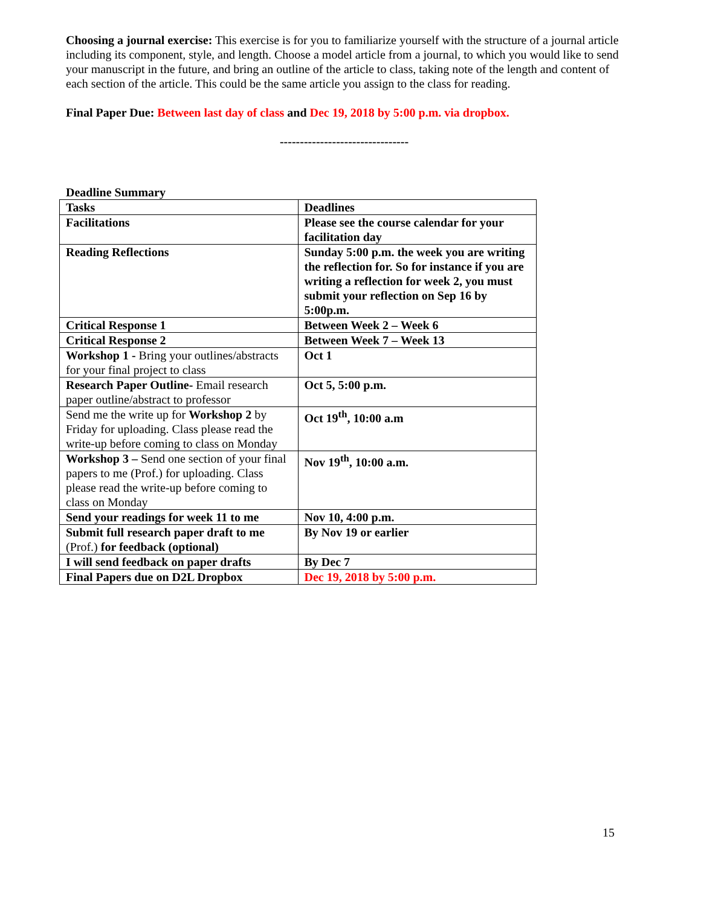Choosing a journal exercise: This exercise is for you to familiarize yourself with the structure of a journal article including its component, style, and length. Choose a model article from a journal, to which you would like to send your manuscript in the future, and bring an outline of the article to class, taking note of the length and content of each section of the article. This could be the same article you assign to the class for reading.
Final Paper Due: Between last day of class and Dec 19, 2018 by 5:00 p.m. via dropbox.
--------------------------------
Deadline Summary
| Tasks | Deadlines |
| --- | --- |
| Facilitations | Please see the course calendar for your facilitation day |
| Reading Reflections | Sunday 5:00 p.m. the week you are writing the reflection for. So for instance if you are writing a reflection for week 2, you must submit your reflection on Sep 16 by 5:00p.m. |
| Critical Response 1 | Between Week 2 – Week 6 |
| Critical Response 2 | Between Week 7 – Week 13 |
| Workshop 1 - Bring your outlines/abstracts for your final project to class | Oct 1 |
| Research Paper Outline- Email research paper outline/abstract to professor | Oct 5, 5:00 p.m. |
| Send me the write up for Workshop 2 by Friday for uploading. Class please read the write-up before coming to class on Monday | Oct 19<sup>th</sup>, 10:00 a.m |
| Workshop 3 – Send one section of your final papers to me (Prof.) for uploading. Class please read the write-up before coming to class on Monday | Nov 19<sup>th</sup>, 10:00 a.m. |
| Send your readings for week 11 to me | Nov 10, 4:00 p.m. |
| Submit full research paper draft to me (Prof.) for feedback (optional) | By Nov 19 or earlier |
| I will send feedback on paper drafts | By Dec 7 |
| Final Papers due on D2L Dropbox | Dec 19, 2018 by 5:00 p.m. |
15